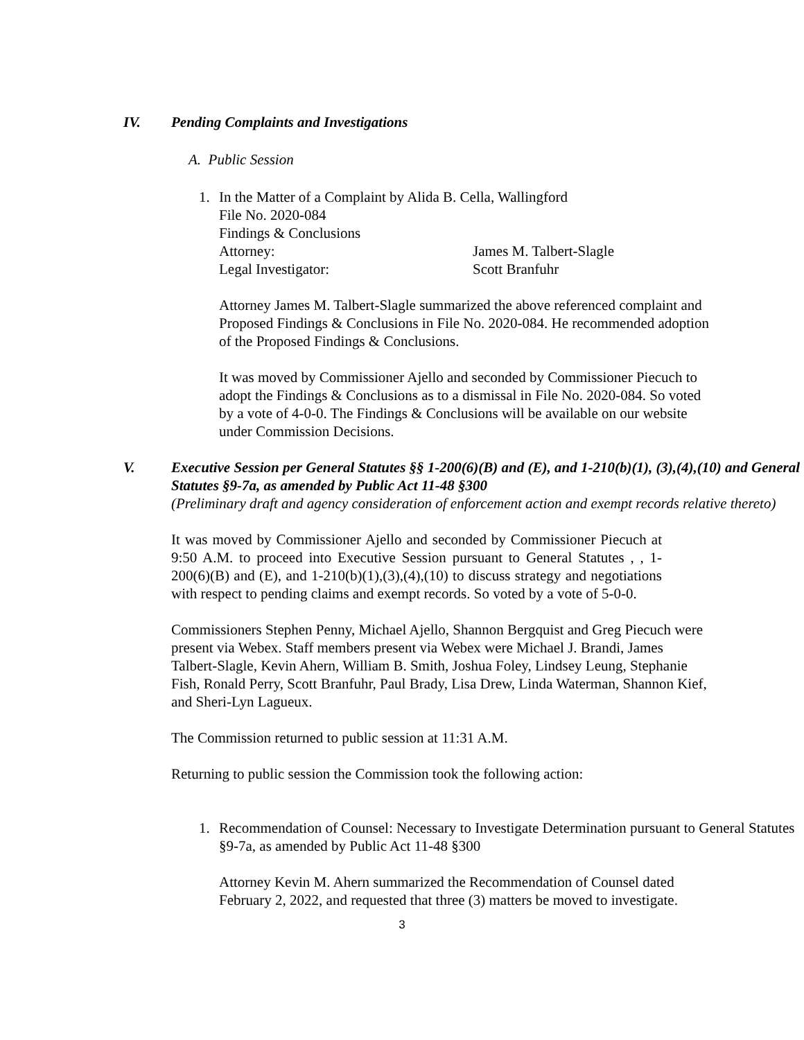IV. Pending Complaints and Investigations
A. Public Session
1. In the Matter of a Complaint by Alida B. Cella, Wallingford
File No. 2020-084
Findings & Conclusions
Attorney: James M. Talbert-Slagle
Legal Investigator: Scott Branfuhr
Attorney James M. Talbert-Slagle summarized the above referenced complaint and Proposed Findings & Conclusions in File No. 2020-084. He recommended adoption of the Proposed Findings & Conclusions.
It was moved by Commissioner Ajello and seconded by Commissioner Piecuch to adopt the Findings & Conclusions as to a dismissal in File No. 2020-084. So voted by a vote of 4-0-0. The Findings & Conclusions will be available on our website under Commission Decisions.
V. Executive Session per General Statutes §§ 1-200(6)(B) and (E), and 1-210(b)(1), (3),(4),(10) and General Statutes §9-7a, as amended by Public Act 11-48 §300
(Preliminary draft and agency consideration of enforcement action and exempt records relative thereto)
It was moved by Commissioner Ajello and seconded by Commissioner Piecuch at 9:50 A.M. to proceed into Executive Session pursuant to General Statutes , , 1-200(6)(B) and (E), and 1-210(b)(1),(3),(4),(10) to discuss strategy and negotiations with respect to pending claims and exempt records. So voted by a vote of 5-0-0.
Commissioners Stephen Penny, Michael Ajello, Shannon Bergquist and Greg Piecuch were present via Webex. Staff members present via Webex were Michael J. Brandi, James Talbert-Slagle, Kevin Ahern, William B. Smith, Joshua Foley, Lindsey Leung, Stephanie Fish, Ronald Perry, Scott Branfuhr, Paul Brady, Lisa Drew, Linda Waterman, Shannon Kief, and Sheri-Lyn Lagueux.
The Commission returned to public session at 11:31 A.M.
Returning to public session the Commission took the following action:
1. Recommendation of Counsel: Necessary to Investigate Determination pursuant to General Statutes §9-7a, as amended by Public Act 11-48 §300
Attorney Kevin M. Ahern summarized the Recommendation of Counsel dated February 2, 2022, and requested that three (3) matters be moved to investigate.
3